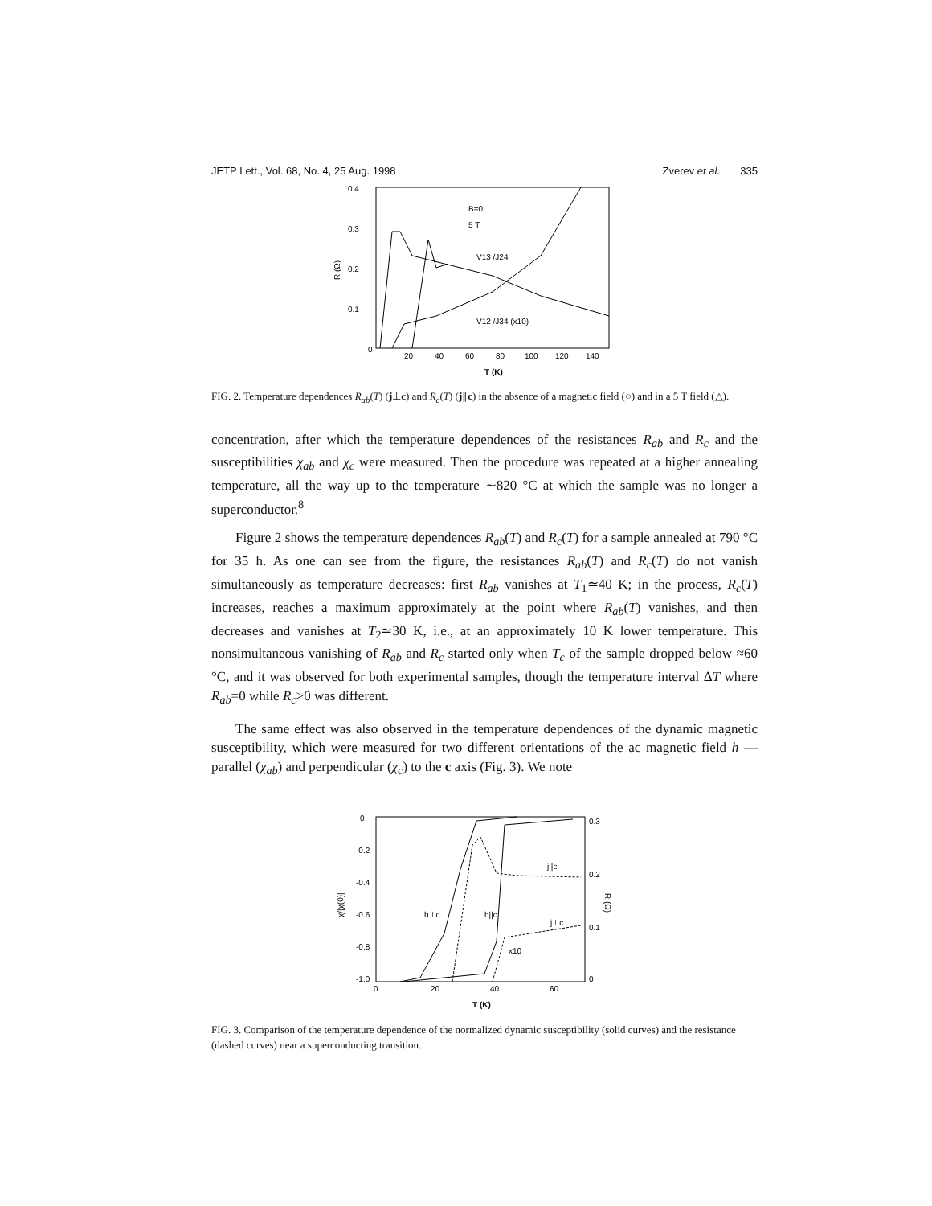JETP Lett., Vol. 68, No. 4, 25 Aug. 1998 Zverev et al. 335
0.4
0.3
0.2
0.1
0
20
40
60
80
100
120
140
T (K)
R (Ω)
B=0
5 T
V13 /J24
V12 /J34 (x10)
FIG. 2. Temperature dependences R<sub>ab</sub>(T) (j⊥c) and R<sub>c</sub>(T) (j∥c) in the absence of a magnetic field (○) and in a 5 T field (△).
concentration, after which the temperature dependences of the resistances R<sub>ab</sub> and R<sub>c</sub> and the susceptibilities χ<sub>ab</sub> and χ<sub>c</sub> were measured. Then the procedure was repeated at a higher annealing temperature, all the way up to the temperature ∼820 °C at which the sample was no longer a superconductor.<sup>8</sup>
Figure 2 shows the temperature dependences R<sub>ab</sub>(T) and R<sub>c</sub>(T) for a sample annealed at 790 °C for 35 h. As one can see from the figure, the resistances R<sub>ab</sub>(T) and R<sub>c</sub>(T) do not vanish simultaneously as temperature decreases: first R<sub>ab</sub> vanishes at T<sub>1</sub>≃40 K; in the process, R<sub>c</sub>(T) increases, reaches a maximum approximately at the point where R<sub>ab</sub>(T) vanishes, and then decreases and vanishes at T<sub>2</sub>≃30 K, i.e., at an approximately 10 K lower temperature. This nonsimultaneous vanishing of R<sub>ab</sub> and R<sub>c</sub> started only when T<sub>c</sub> of the sample dropped below ≈60 °C, and it was observed for both experimental samples, though the temperature interval ΔT where R<sub>ab</sub>=0 while R<sub>c</sub>>0 was different.
The same effect was also observed in the temperature dependences of the dynamic magnetic susceptibility, which were measured for two different orientations of the ac magnetic field h — parallel (χ<sub>ab</sub>) and perpendicular (χ<sub>c</sub>) to the c axis (Fig. 3). We note
0
-0.2
-0.4
-0.6
-0.8
-1.0
0
20
40
60
0.3
0.2
0.1
0
T (K)
χ/|χ(0)|
R (Ω)
h⊥c
h||c
j||c
j⊥c
x10
FIG. 3. Comparison of the temperature dependence of the normalized dynamic susceptibility (solid curves) and the resistance (dashed curves) near a superconducting transition.